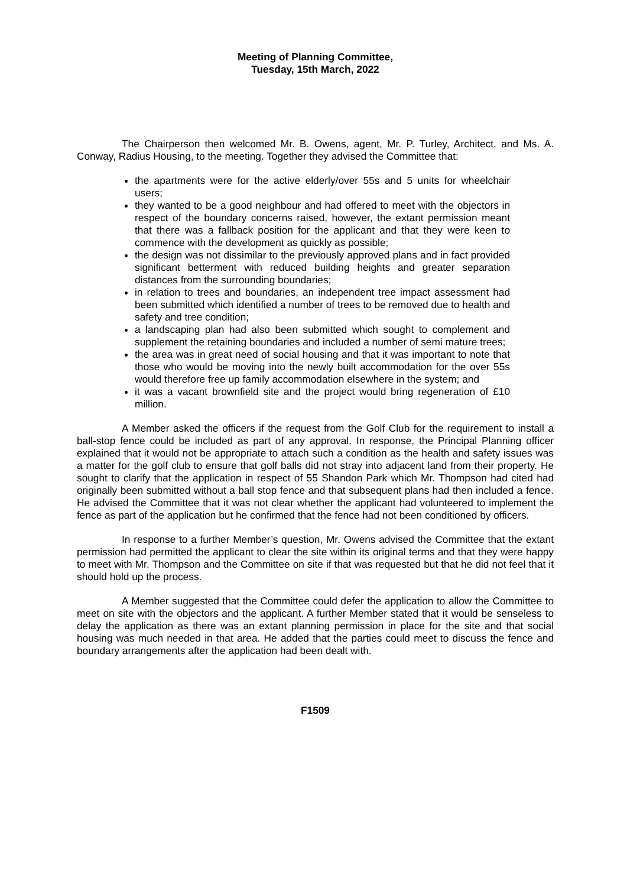Meeting of Planning Committee,
Tuesday, 15th March, 2022
The Chairperson then welcomed Mr. B. Owens, agent, Mr. P. Turley, Architect, and Ms. A. Conway, Radius Housing, to the meeting. Together they advised the Committee that:
the apartments were for the active elderly/over 55s and 5 units for wheelchair users;
they wanted to be a good neighbour and had offered to meet with the objectors in respect of the boundary concerns raised, however, the extant permission meant that there was a fallback position for the applicant and that they were keen to commence with the development as quickly as possible;
the design was not dissimilar to the previously approved plans and in fact provided significant betterment with reduced building heights and greater separation distances from the surrounding boundaries;
in relation to trees and boundaries, an independent tree impact assessment had been submitted which identified a number of trees to be removed due to health and safety and tree condition;
a landscaping plan had also been submitted which sought to complement and supplement the retaining boundaries and included a number of semi mature trees;
the area was in great need of social housing and that it was important to note that those who would be moving into the newly built accommodation for the over 55s would therefore free up family accommodation elsewhere in the system; and
it was a vacant brownfield site and the project would bring regeneration of £10 million.
A Member asked the officers if the request from the Golf Club for the requirement to install a ball-stop fence could be included as part of any approval. In response, the Principal Planning officer explained that it would not be appropriate to attach such a condition as the health and safety issues was a matter for the golf club to ensure that golf balls did not stray into adjacent land from their property. He sought to clarify that the application in respect of 55 Shandon Park which Mr. Thompson had cited had originally been submitted without a ball stop fence and that subsequent plans had then included a fence. He advised the Committee that it was not clear whether the applicant had volunteered to implement the fence as part of the application but he confirmed that the fence had not been conditioned by officers.
In response to a further Member’s question, Mr. Owens advised the Committee that the extant permission had permitted the applicant to clear the site within its original terms and that they were happy to meet with Mr. Thompson and the Committee on site if that was requested but that he did not feel that it should hold up the process.
A Member suggested that the Committee could defer the application to allow the Committee to meet on site with the objectors and the applicant. A further Member stated that it would be senseless to delay the application as there was an extant planning permission in place for the site and that social housing was much needed in that area. He added that the parties could meet to discuss the fence and boundary arrangements after the application had been dealt with.
F1509